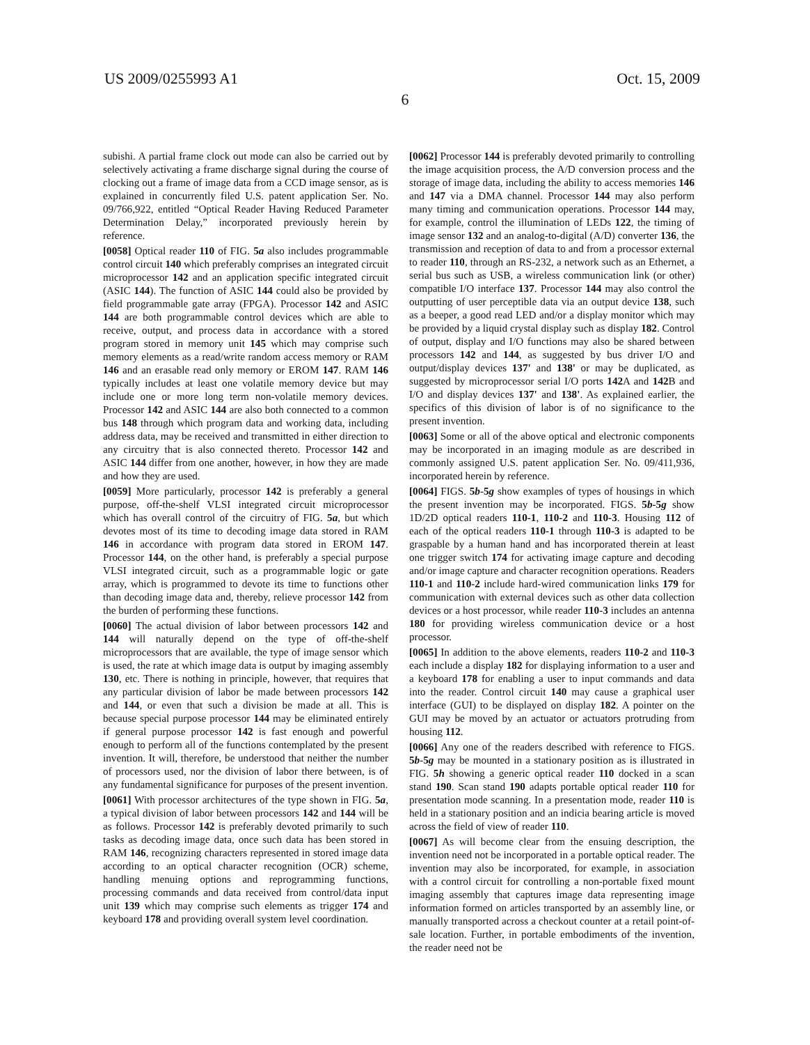US 2009/0255993 A1 Oct. 15, 2009
6
subishi. A partial frame clock out mode can also be carried out by selectively activating a frame discharge signal during the course of clocking out a frame of image data from a CCD image sensor, as is explained in concurrently filed U.S. patent application Ser. No. 09/766,922, entitled “Optical Reader Having Reduced Parameter Determination Delay,” incorporated previously herein by reference.
[0058] Optical reader 110 of FIG. 5a also includes programmable control circuit 140 which preferably comprises an integrated circuit microprocessor 142 and an application specific integrated circuit (ASIC 144). The function of ASIC 144 could also be provided by field programmable gate array (FPGA). Processor 142 and ASIC 144 are both programmable control devices which are able to receive, output, and process data in accordance with a stored program stored in memory unit 145 which may comprise such memory elements as a read/write random access memory or RAM 146 and an erasable read only memory or EROM 147. RAM 146 typically includes at least one volatile memory device but may include one or more long term non-volatile memory devices. Processor 142 and ASIC 144 are also both connected to a common bus 148 through which program data and working data, including address data, may be received and transmitted in either direction to any circuitry that is also connected thereto. Processor 142 and ASIC 144 differ from one another, however, in how they are made and how they are used.
[0059] More particularly, processor 142 is preferably a general purpose, off-the-shelf VLSI integrated circuit microprocessor which has overall control of the circuitry of FIG. 5a, but which devotes most of its time to decoding image data stored in RAM 146 in accordance with program data stored in EROM 147. Processor 144, on the other hand, is preferably a special purpose VLSI integrated circuit, such as a programmable logic or gate array, which is programmed to devote its time to functions other than decoding image data and, thereby, relieve processor 142 from the burden of performing these functions.
[0060] The actual division of labor between processors 142 and 144 will naturally depend on the type of off-the-shelf microprocessors that are available, the type of image sensor which is used, the rate at which image data is output by imaging assembly 130, etc. There is nothing in principle, however, that requires that any particular division of labor be made between processors 142 and 144, or even that such a division be made at all. This is because special purpose processor 144 may be eliminated entirely if general purpose processor 142 is fast enough and powerful enough to perform all of the functions contemplated by the present invention. It will, therefore, be understood that neither the number of processors used, nor the division of labor there between, is of any fundamental significance for purposes of the present invention.
[0061] With processor architectures of the type shown in FIG. 5a, a typical division of labor between processors 142 and 144 will be as follows. Processor 142 is preferably devoted primarily to such tasks as decoding image data, once such data has been stored in RAM 146, recognizing characters represented in stored image data according to an optical character recognition (OCR) scheme, handling menuing options and reprogramming functions, processing commands and data received from control/data input unit 139 which may comprise such elements as trigger 174 and keyboard 178 and providing overall system level coordination.
[0062] Processor 144 is preferably devoted primarily to controlling the image acquisition process, the A/D conversion process and the storage of image data, including the ability to access memories 146 and 147 via a DMA channel. Processor 144 may also perform many timing and communication operations. Processor 144 may, for example, control the illumination of LEDs 122, the timing of image sensor 132 and an analog-to-digital (A/D) converter 136, the transmission and reception of data to and from a processor external to reader 110, through an RS-232, a network such as an Ethernet, a serial bus such as USB, a wireless communication link (or other) compatible I/O interface 137. Processor 144 may also control the outputting of user perceptible data via an output device 138, such as a beeper, a good read LED and/or a display monitor which may be provided by a liquid crystal display such as display 182. Control of output, display and I/O functions may also be shared between processors 142 and 144, as suggested by bus driver I/O and output/display devices 137' and 138' or may be duplicated, as suggested by microprocessor serial I/O ports 142 A and 142 B and I/O and display devices 137' and 138'. As explained earlier, the specifics of this division of labor is of no significance to the present invention.
[0063] Some or all of the above optical and electronic components may be incorporated in an imaging module as are described in commonly assigned U.S. patent application Ser. No. 09/411,936, incorporated herein by reference.
[0064] FIGS. 5b-5g show examples of types of housings in which the present invention may be incorporated. FIGS. 5b-5g show 1D/2D optical readers 110-1, 110-2 and 110-3. Housing 112 of each of the optical readers 110-1 through 110-3 is adapted to be graspable by a human hand and has incorporated therein at least one trigger switch 174 for activating image capture and decoding and/or image capture and character recognition operations. Readers 110-1 and 110-2 include hard-wired communication links 179 for communication with external devices such as other data collection devices or a host processor, while reader 110-3 includes an antenna 180 for providing wireless communication device or a host processor.
[0065] In addition to the above elements, readers 110-2 and 110-3 each include a display 182 for displaying information to a user and a keyboard 178 for enabling a user to input commands and data into the reader. Control circuit 140 may cause a graphical user interface (GUI) to be displayed on display 182. A pointer on the GUI may be moved by an actuator or actuators protruding from housing 112.
[0066] Any one of the readers described with reference to FIGS. 5b-5g may be mounted in a stationary position as is illustrated in FIG. 5h showing a generic optical reader 110 docked in a scan stand 190. Scan stand 190 adapts portable optical reader 110 for presentation mode scanning. In a presentation mode, reader 110 is held in a stationary position and an indicia bearing article is moved across the field of view of reader 110.
[0067] As will become clear from the ensuing description, the invention need not be incorporated in a portable optical reader. The invention may also be incorporated, for example, in association with a control circuit for controlling a non-portable fixed mount imaging assembly that captures image data representing image information formed on articles transported by an assembly line, or manually transported across a checkout counter at a retail point-of-sale location. Further, in portable embodiments of the invention, the reader need not be